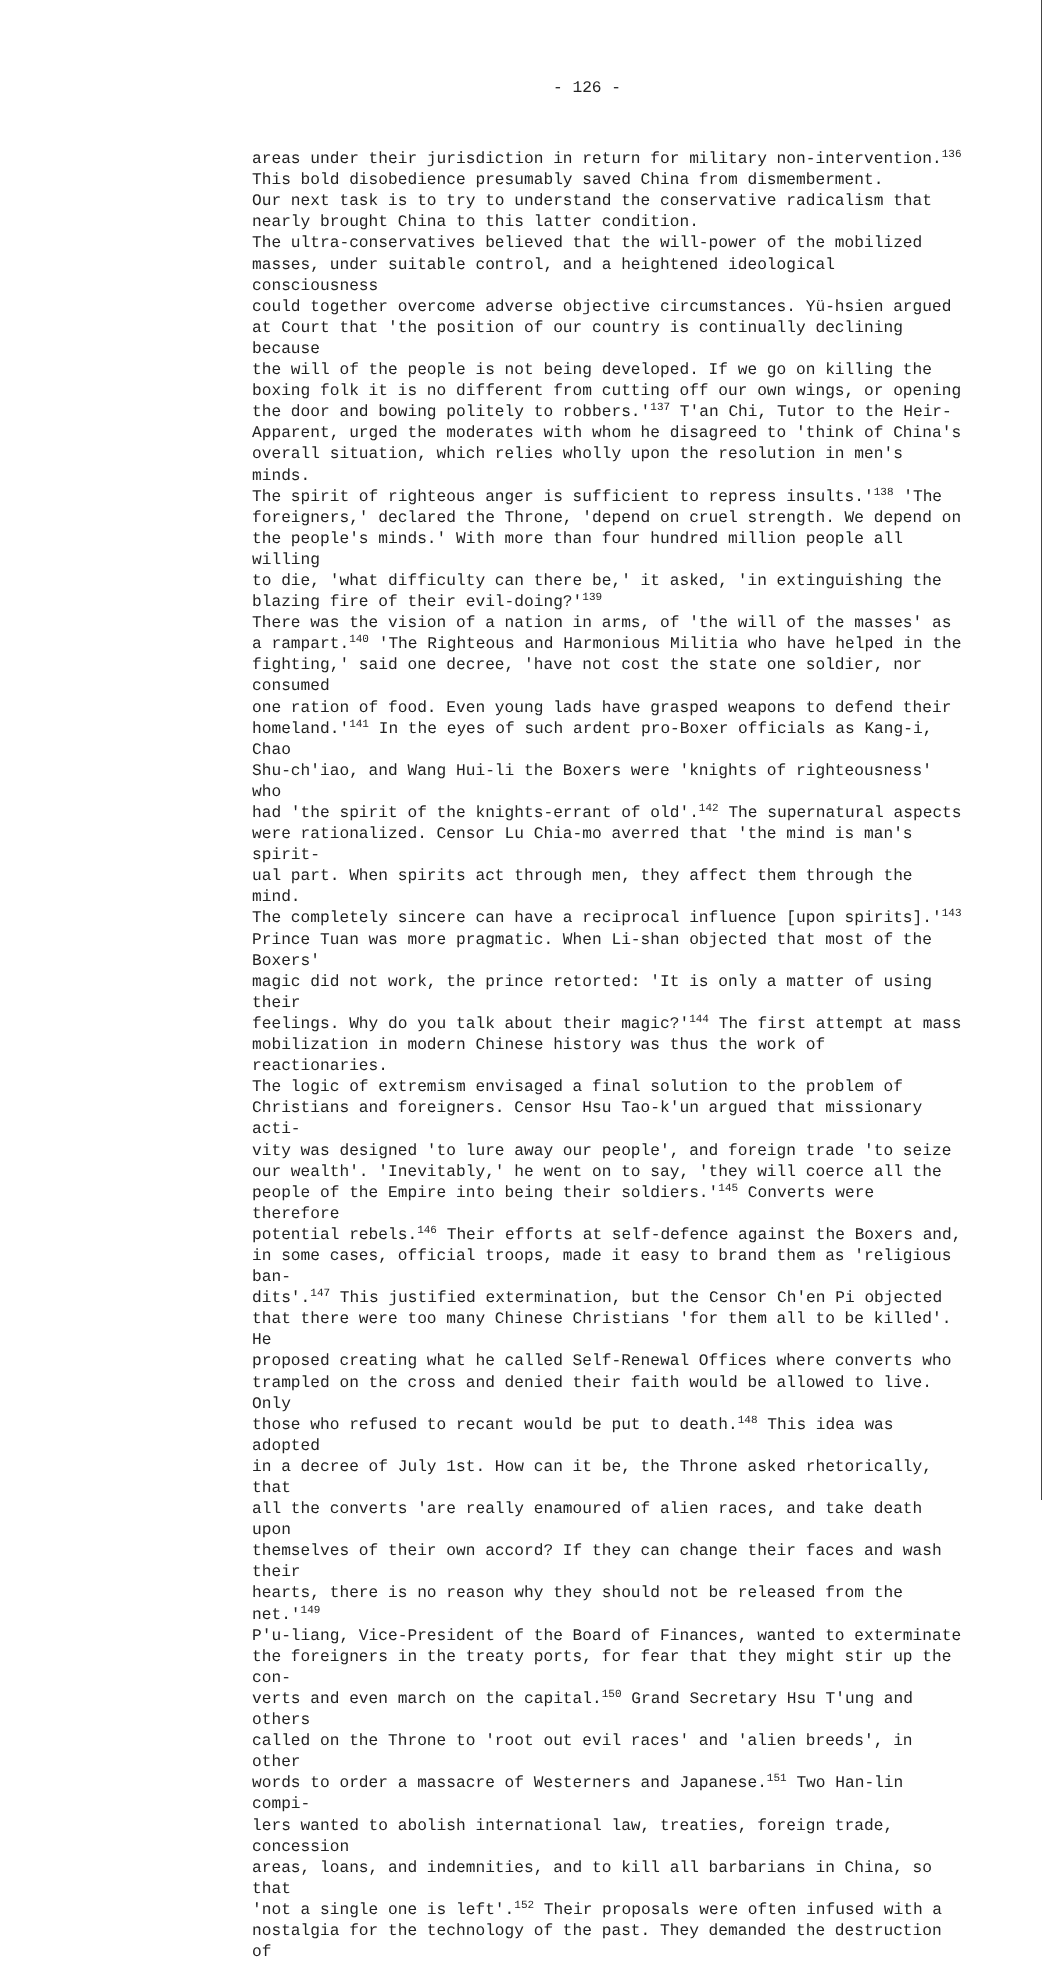- 126 -
areas under their jurisdiction in return for military non-intervention.<sup>136</sup> This bold disobedience presumably saved China from dismemberment. Our next task is to try to understand the conservative radicalism that nearly brought China to this latter condition. The ultra-conservatives believed that the will-power of the mobilized masses, under suitable control, and a heightened ideological consciousness could together overcome adverse objective circumstances. Yü-hsien argued at Court that 'the position of our country is continually declining because the will of the people is not being developed. If we go on killing the boxing folk it is no different from cutting off our own wings, or opening the door and bowing politely to robbers.'<sup>137</sup> T'an Chi, Tutor to the Heir- Apparent, urged the moderates with whom he disagreed to 'think of China's overall situation, which relies wholly upon the resolution in men's minds. The spirit of righteous anger is sufficient to repress insults.'<sup>138</sup> 'The foreigners,' declared the Throne, 'depend on cruel strength. We depend on the people's minds.' With more than four hundred million people all willing to die, 'what difficulty can there be,' it asked, 'in extinguishing the blazing fire of their evil-doing?'<sup>139</sup> There was the vision of a nation in arms, of 'the will of the masses' as a rampart.<sup>140</sup> 'The Righteous and Harmonious Militia who have helped in the fighting,' said one decree, 'have not cost the state one soldier, nor consumed one ration of food. Even young lads have grasped weapons to defend their homeland.'<sup>141</sup> In the eyes of such ardent pro-Boxer officials as Kang-i, Chao Shu-ch'iao, and Wang Hui-li the Boxers were 'knights of righteousness' who had 'the spirit of the knights-errant of old'.<sup>142</sup> The supernatural aspects were rationalized. Censor Lu Chia-mo averred that 'the mind is man's spirit- ual part. When spirits act through men, they affect them through the mind. The completely sincere can have a reciprocal influence [upon spirits].'<sup>143</sup> Prince Tuan was more pragmatic. When Li-shan objected that most of the Boxers' magic did not work, the prince retorted: 'It is only a matter of using their feelings. Why do you talk about their magic?'<sup>144</sup> The first attempt at mass mobilization in modern Chinese history was thus the work of reactionaries. The logic of extremism envisaged a final solution to the problem of Christians and foreigners. Censor Hsu Tao-k'un argued that missionary acti- vity was designed 'to lure away our people', and foreign trade 'to seize our wealth'. 'Inevitably,' he went on to say, 'they will coerce all the people of the Empire into being their soldiers.'<sup>145</sup> Converts were therefore potential rebels.<sup>146</sup> Their efforts at self-defence against the Boxers and, in some cases, official troops, made it easy to brand them as 'religious ban- dits'.<sup>147</sup> This justified extermination, but the Censor Ch'en Pi objected that there were too many Chinese Christians 'for them all to be killed'. He proposed creating what he called Self-Renewal Offices where converts who trampled on the cross and denied their faith would be allowed to live. Only those who refused to recant would be put to death.<sup>148</sup> This idea was adopted in a decree of July 1st. How can it be, the Throne asked rhetorically, that all the converts 'are really enamoured of alien races, and take death upon themselves of their own accord? If they can change their faces and wash their hearts, there is no reason why they should not be released from the net.'<sup>149</sup> P'u-liang, Vice-President of the Board of Finances, wanted to exterminate the foreigners in the treaty ports, for fear that they might stir up the con- verts and even march on the capital.<sup>150</sup> Grand Secretary Hsu T'ung and others called on the Throne to 'root out evil races' and 'alien breeds', in other words to order a massacre of Westerners and Japanese.<sup>151</sup> Two Han-lin compi- lers wanted to abolish international law, treaties, foreign trade, concession areas, loans, and indemnities, and to kill all barbarians in China, so that 'not a single one is left'.<sup>152</sup> Their proposals were often infused with a nostalgia for the technology of the past. They demanded the destruction of